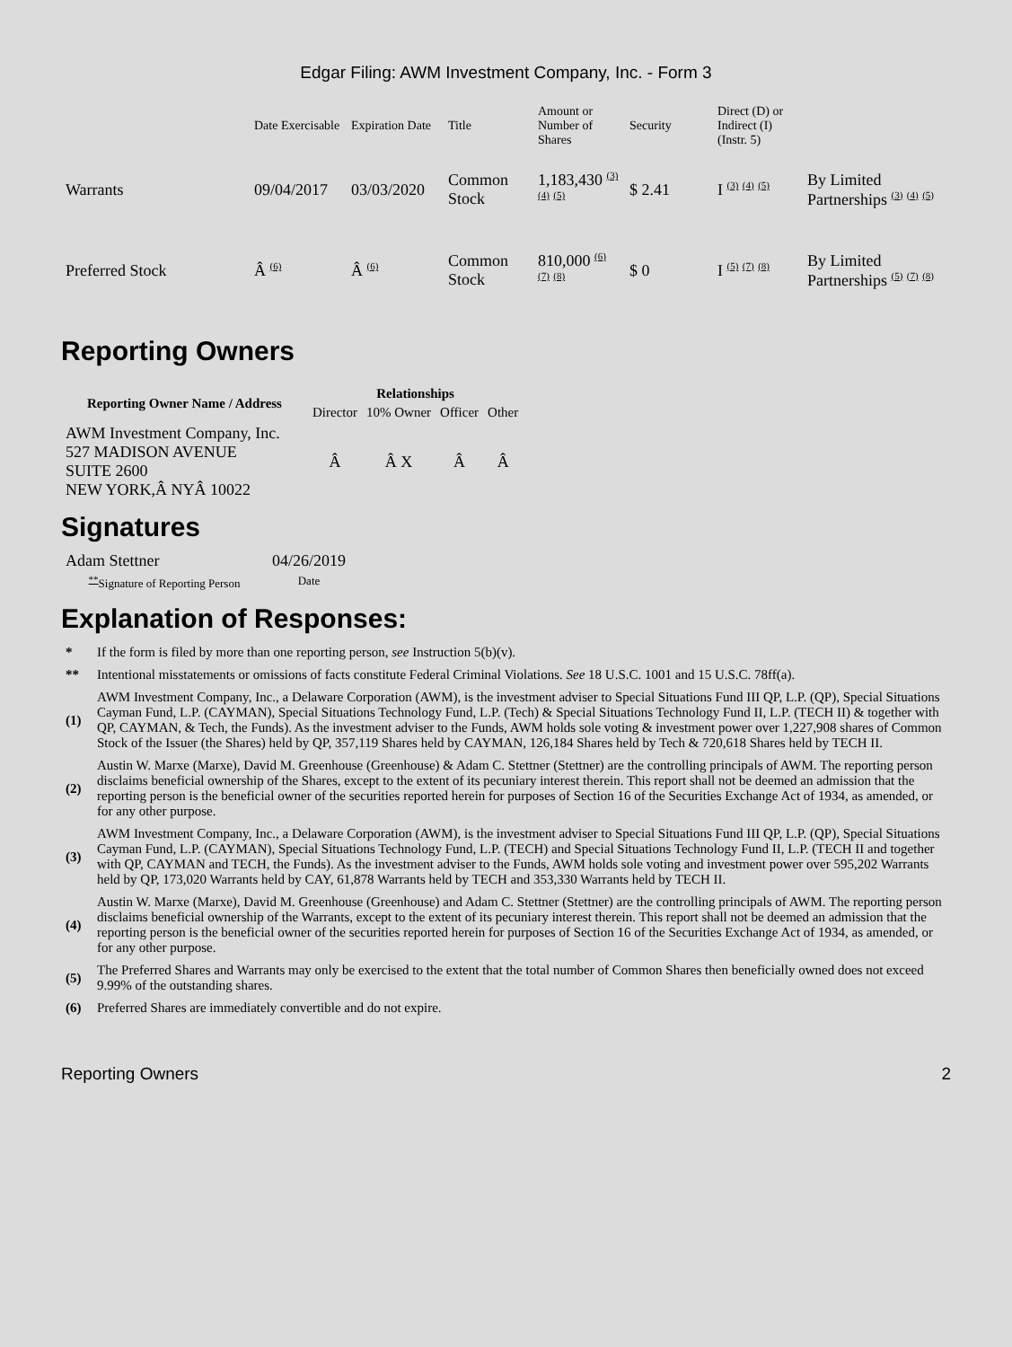Edgar Filing: AWM Investment Company, Inc. - Form 3
| | Date Exercisable | Expiration Date | Title | Amount or Number of Shares | Security | Direct (D) or Indirect (I) (Instr. 5) | |
| Warrants | 09/04/2017 | 03/03/2020 | Common Stock | 1,183,430 <sup>(3)</sup> <sup>(4)</sup> <sup>(5)</sup> | $ 2.41 | I <sup>(3)</sup> <sup>(4)</sup> <sup>(5)</sup> | By Limited Partnerships <sup>(3)</sup> <sup>(4)</sup> <sup>(5)</sup> |
| Preferred Stock | Â <sup>(6)</sup> | Â <sup>(6)</sup> | Common Stock | 810,000 <sup>(6)</sup> <sup>(7)</sup> <sup>(8)</sup> | $ 0 | I <sup>(5)</sup> <sup>(7)</sup> <sup>(8)</sup> | By Limited Partnerships <sup>(5)</sup> <sup>(7)</sup> <sup>(8)</sup> |
Reporting Owners
| Reporting Owner Name / Address | Relationships | | | |
| --- | --- | --- | --- | --- |
| | Director | 10% Owner | Officer | Other |
| AWM Investment Company, Inc. 527 MADISON AVENUE SUITE 2600 NEW YORK,Â NYÂ 10022 | Â | Â X | Â | Â |
Signatures
| Adam Stettner | 04/26/2019 |
| <sup>**</sup> Signature of Reporting Person | Date |
Explanation of Responses:
| * | If the form is filed by more than one reporting person, see Instruction 5(b)(v). |
| ** | Intentional misstatements or omissions of facts constitute Federal Criminal Violations. See 18 U.S.C. 1001 and 15 U.S.C. 78ff(a). |
| (1) | AWM Investment Company, Inc., a Delaware Corporation (AWM), is the investment adviser to Special Situations Fund III QP, L.P. (QP), Special Situations Cayman Fund, L.P. (CAYMAN), Special Situations Technology Fund, L.P. (Tech) & Special Situations Technology Fund II, L.P. (TECH II) & together with QP, CAYMAN, & Tech, the Funds). As the investment adviser to the Funds, AWM holds sole voting & investment power over 1,227,908 shares of Common Stock of the Issuer (the Shares) held by QP, 357,119 Shares held by CAYMAN, 126,184 Shares held by Tech & 720,618 Shares held by TECH II. |
| (2) | Austin W. Marxe (Marxe), David M. Greenhouse (Greenhouse) & Adam C. Stettner (Stettner) are the controlling principals of AWM. The reporting person disclaims beneficial ownership of the Shares, except to the extent of its pecuniary interest therein. This report shall not be deemed an admission that the reporting person is the beneficial owner of the securities reported herein for purposes of Section 16 of the Securities Exchange Act of 1934, as amended, or for any other purpose. |
| (3) | AWM Investment Company, Inc., a Delaware Corporation (AWM), is the investment adviser to Special Situations Fund III QP, L.P. (QP), Special Situations Cayman Fund, L.P. (CAYMAN), Special Situations Technology Fund, L.P. (TECH) and Special Situations Technology Fund II, L.P. (TECH II and together with QP, CAYMAN and TECH, the Funds). As the investment adviser to the Funds, AWM holds sole voting and investment power over 595,202 Warrants held by QP, 173,020 Warrants held by CAY, 61,878 Warrants held by TECH and 353,330 Warrants held by TECH II. |
| (4) | Austin W. Marxe (Marxe), David M. Greenhouse (Greenhouse) and Adam C. Stettner (Stettner) are the controlling principals of AWM. The reporting person disclaims beneficial ownership of the Warrants, except to the extent of its pecuniary interest therein. This report shall not be deemed an admission that the reporting person is the beneficial owner of the securities reported herein for purposes of Section 16 of the Securities Exchange Act of 1934, as amended, or for any other purpose. |
| (5) | The Preferred Shares and Warrants may only be exercised to the extent that the total number of Common Shares then beneficially owned does not exceed 9.99% of the outstanding shares. |
| (6) | Preferred Shares are immediately convertible and do not expire. |
Reporting Owners 2